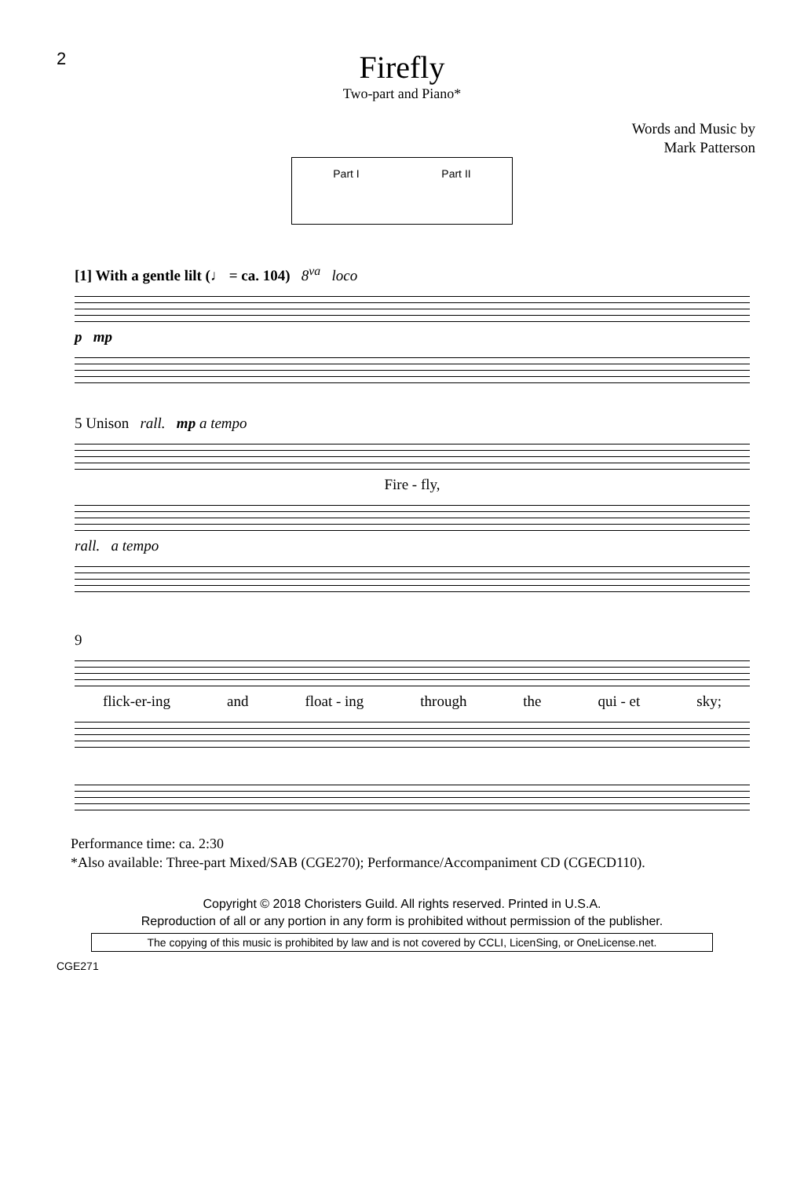2
Firefly
Two-part and Piano*
Words and Music by
Mark Patterson
Part I Part II
[1] With a gentle lilt (♩ = ca. 104) 8<sup>va</sup> loco
p mp
5 Unison rall. mp a tempo
Fire - fly,
rall. a tempo
9
flick-er-ing and float - ing through the qui - et sky;
Performance time: ca. 2:30
*Also available: Three-part Mixed/SAB (CGE270); Performance/Accompaniment CD (CGECD110).
Copyright © 2018 Choristers Guild. All rights reserved. Printed in U.S.A.
Reproduction of all or any portion in any form is prohibited without permission of the publisher.
The copying of this music is prohibited by law and is not covered by CCLI, LicenSing, or OneLicense.net.
CGE271